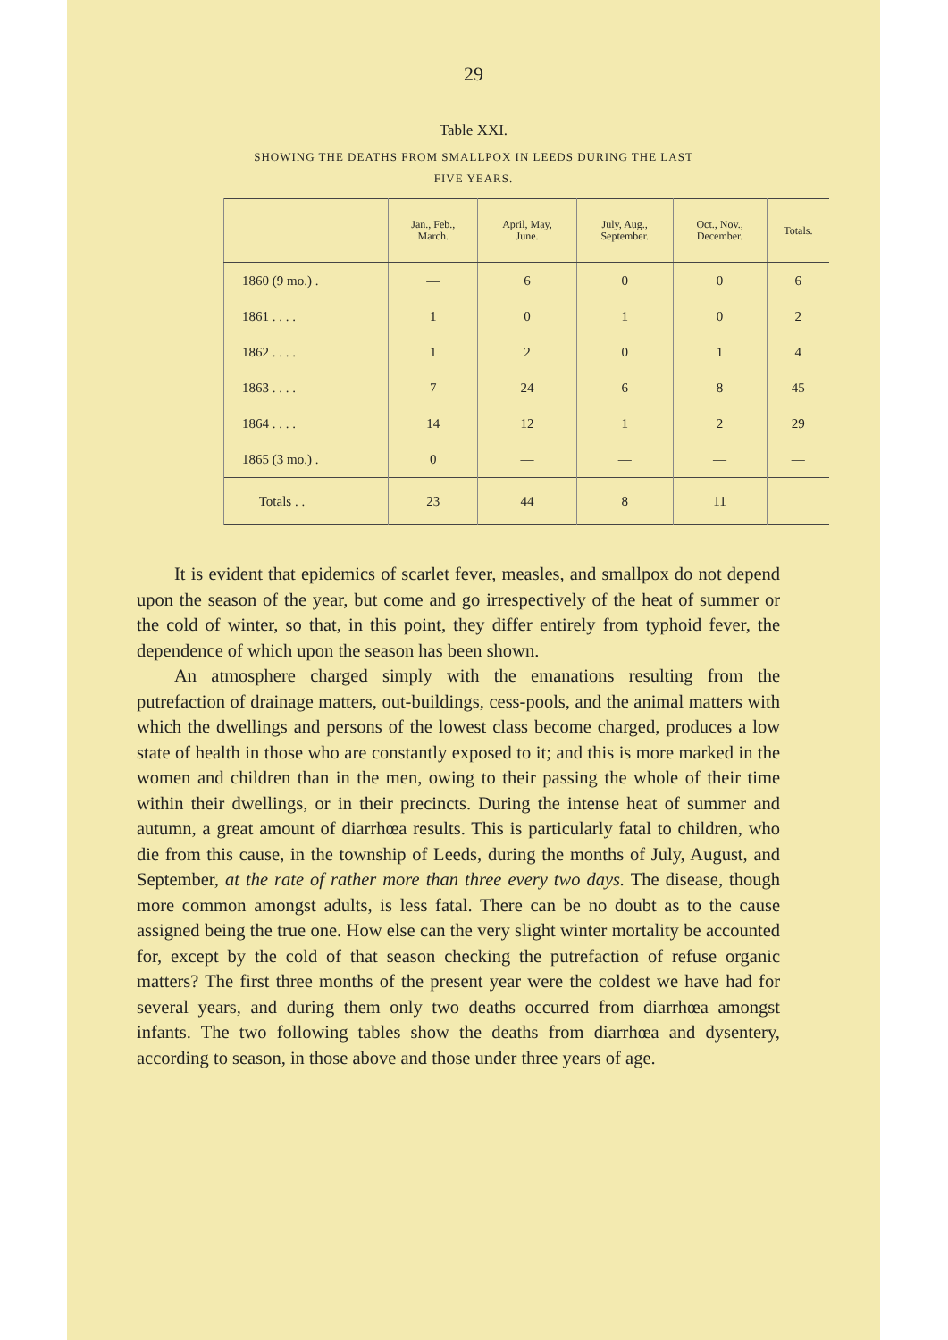29
Table XXI.
SHOWING THE DEATHS FROM SMALLPOX IN LEEDS DURING THE LAST
FIVE YEARS.
| | Jan., Feb., March. | April, May, June. | July, Aug., September. | Oct., Nov., December. | Totals. |
| --- | --- | --- | --- | --- | --- |
| 1860 (9 mo.) . | — | 6 | 0 | 0 | 6 |
| 1861 . . . . | 1 | 0 | 1 | 0 | 2 |
| 1862 . . . . | 1 | 2 | 0 | 1 | 4 |
| 1863 . . . . | 7 | 24 | 6 | 8 | 45 |
| 1864 . . . . | 14 | 12 | 1 | 2 | 29 |
| 1865 (3 mo.) . | 0 | — | — | — | — |
| Totals . . | 23 | 44 | 8 | 11 | |
It is evident that epidemics of scarlet fever, measles, and smallpox do not depend upon the season of the year, but come and go irrespectively of the heat of summer or the cold of winter, so that, in this point, they differ entirely from typhoid fever, the dependence of which upon the season has been shown.
An atmosphere charged simply with the emanations resulting from the putrefaction of drainage matters, out-buildings, cess-pools, and the animal matters with which the dwellings and persons of the lowest class become charged, produces a low state of health in those who are constantly exposed to it; and this is more marked in the women and children than in the men, owing to their passing the whole of their time within their dwellings, or in their precincts. During the intense heat of summer and autumn, a great amount of diarrhœa results. This is particularly fatal to children, who die from this cause, in the township of Leeds, during the months of July, August, and September, at the rate of rather more than three every two days. The disease, though more common amongst adults, is less fatal. There can be no doubt as to the cause assigned being the true one. How else can the very slight winter mortality be accounted for, except by the cold of that season checking the putrefaction of refuse organic matters? The first three months of the present year were the coldest we have had for several years, and during them only two deaths occurred from diarrhœa amongst infants. The two following tables show the deaths from diarrhœa and dysentery, according to season, in those above and those under three years of age.